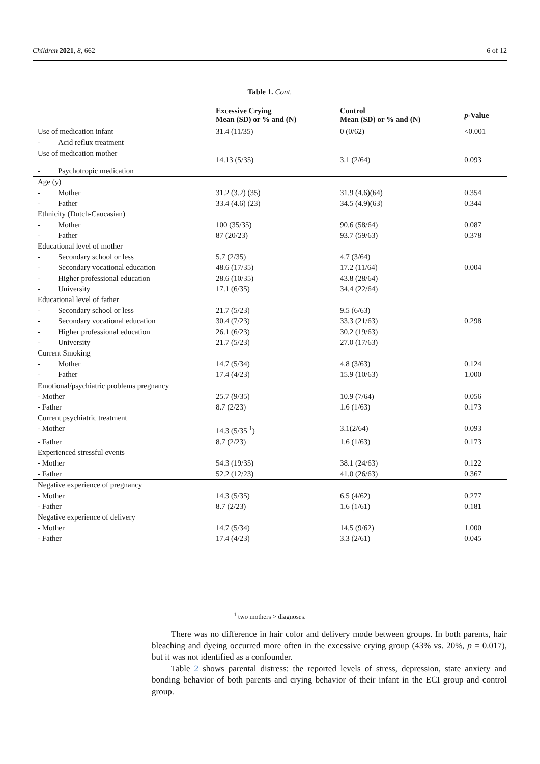Children 2021, 8, 662 6 of 12
Table 1. Cont.
| | Excessive Crying Mean (SD) or % and (N) | Control Mean (SD) or % and (N) | p -Value |
| --- | --- | --- | --- |
| Use of medication infant | 31.4 (11/35) | 0 (0/62) | <0.001 |
| - Acid reflux treatment | | | |
| Use of medication mother | 14.13 (5/35) | 3.1 (2/64) | 0.093 |
| - Psychotropic medication | | | |
| Age (y) | | | |
| - Mother | 31.2 (3.2) (35) | 31.9 (4.6)(64) | 0.354 |
| - Father | 33.4 (4.6) (23) | 34.5 (4.9)(63) | 0.344 |
| Ethnicity (Dutch-Caucasian) | | | |
| - Mother | 100 (35/35) | 90.6 (58/64) | 0.087 |
| - Father | 87 (20/23) | 93.7 (59/63) | 0.378 |
| Educational level of mother | | | |
| - Secondary school or less | 5.7 (2/35) | 4.7 (3/64) | |
| - Secondary vocational education | 48.6 (17/35) | 17.2 (11/64) | 0.004 |
| - Higher professional education | 28.6 (10/35) | 43.8 (28/64) | |
| - University | 17.1 (6/35) | 34.4 (22/64) | |
| Educational level of father | | | |
| - Secondary school or less | 21.7 (5/23) | 9.5 (6/63) | |
| - Secondary vocational education | 30.4 (7/23) | 33.3 (21/63) | 0.298 |
| - Higher professional education | 26.1 (6/23) | 30.2 (19/63) | |
| - University | 21.7 (5/23) | 27.0 (17/63) | |
| Current Smoking | | | |
| - Mother | 14.7 (5/34) | 4.8 (3/63) | 0.124 |
| - Father | 17.4 (4/23) | 15.9 (10/63) | 1.000 |
| Emotional/psychiatric problems pregnancy | | | |
| - Mother | 25.7 (9/35) | 10.9 (7/64) | 0.056 |
| - Father | 8.7 (2/23) | 1.6 (1/63) | 0.173 |
| Current psychiatric treatment | | | |
| - Mother | 14.3 (5/35 <sup>1</sup>) | 3.1(2/64) | 0.093 |
| - Father | 8.7 (2/23) | 1.6 (1/63) | 0.173 |
| Experienced stressful events | | | |
| - Mother | 54.3 (19/35) | 38.1 (24/63) | 0.122 |
| - Father | 52.2 (12/23) | 41.0 (26/63) | 0.367 |
| Negative experience of pregnancy | | | |
| - Mother | 14.3 (5/35) | 6.5 (4/62) | 0.277 |
| - Father | 8.7 (2/23) | 1.6 (1/61) | 0.181 |
| Negative experience of delivery | | | |
| - Mother | 14.7 (5/34) | 14.5 (9/62) | 1.000 |
| - Father | 17.4 (4/23) | 3.3 (2/61) | 0.045 |
<sup>1</sup> two mothers > diagnoses.
There was no difference in hair color and delivery mode between groups. In both parents, hair bleaching and dyeing occurred more often in the excessive crying group (43% vs. 20%, p = 0.017), but it was not identified as a confounder.
Table 2 shows parental distress: the reported levels of stress, depression, state anxiety and bonding behavior of both parents and crying behavior of their infant in the ECI group and control group.